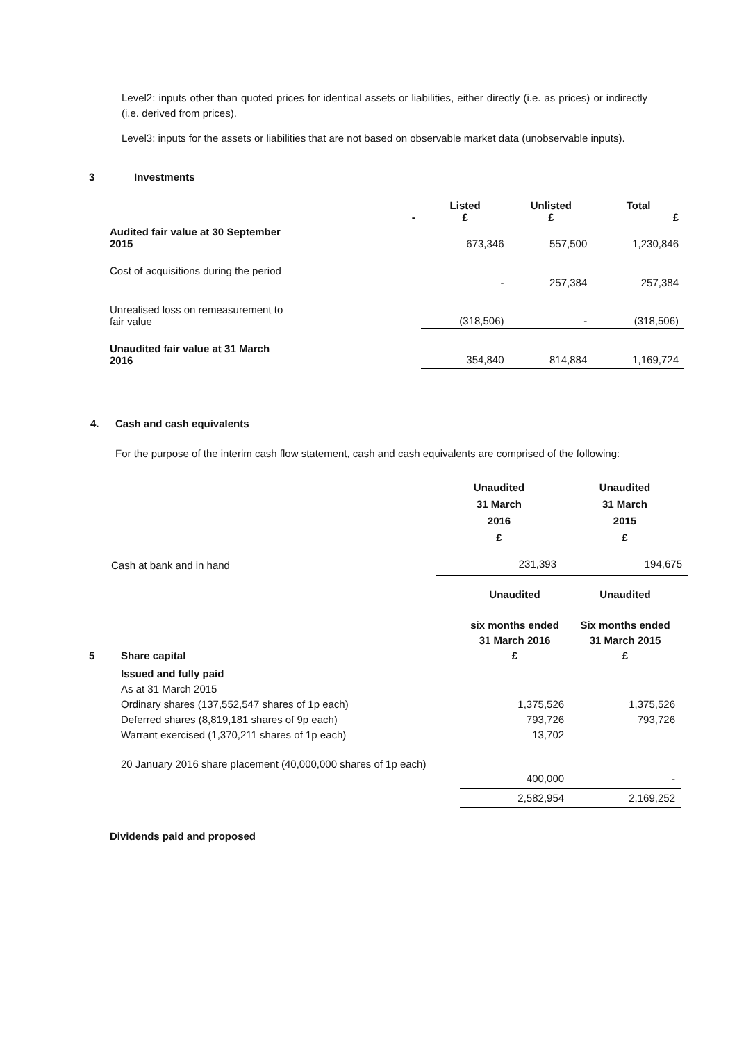Level2: inputs other than quoted prices for identical assets or liabilities, either directly (i.e. as prices) or indirectly (i.e. derived from prices).
Level3: inputs for the assets or liabilities that are not based on observable market data (unobservable inputs).
3 Investments
| | - | Listed £ | Unlisted £ | Total £ |
| --- | --- | --- | --- | --- |
| Audited fair value at 30 September 2015 | | 673,346 | 557,500 | 1,230,846 |
| Cost of acquisitions during the period | | - | 257,384 | 257,384 |
| Unrealised loss on remeasurement to fair value | | (318,506) | - | (318,506) |
| Unaudited fair value at 31 March 2016 | | 354,840 | 814,884 | 1,169,724 |
4. Cash and cash equivalents
For the purpose of the interim cash flow statement, cash and cash equivalents are comprised of the following:
| | Unaudited 31 March 2016 £ | Unaudited 31 March 2015 £ |
| --- | --- | --- |
| Cash at bank and in hand | 231,393 | 194,675 |
| 5 | Share capital | Unaudited six months ended 31 March 2016 £ | Unaudited Six months ended 31 March 2015 £ |
| --- | --- | --- | --- |
| | Issued and fully paid As at 31 March 2015 Ordinary shares (137,552,547 shares of 1p each) Deferred shares (8,819,181 shares of 9p each) Warrant exercised (1,370,211 shares of 1p each) | 1,375,526 793,726 13,702 | 1,375,526 793,726 |
| | 20 January 2016 share placement (40,000,000 shares of 1p each) | 400,000 | - |
| | | 2,582,954 | 2,169,252 |
Dividends paid and proposed